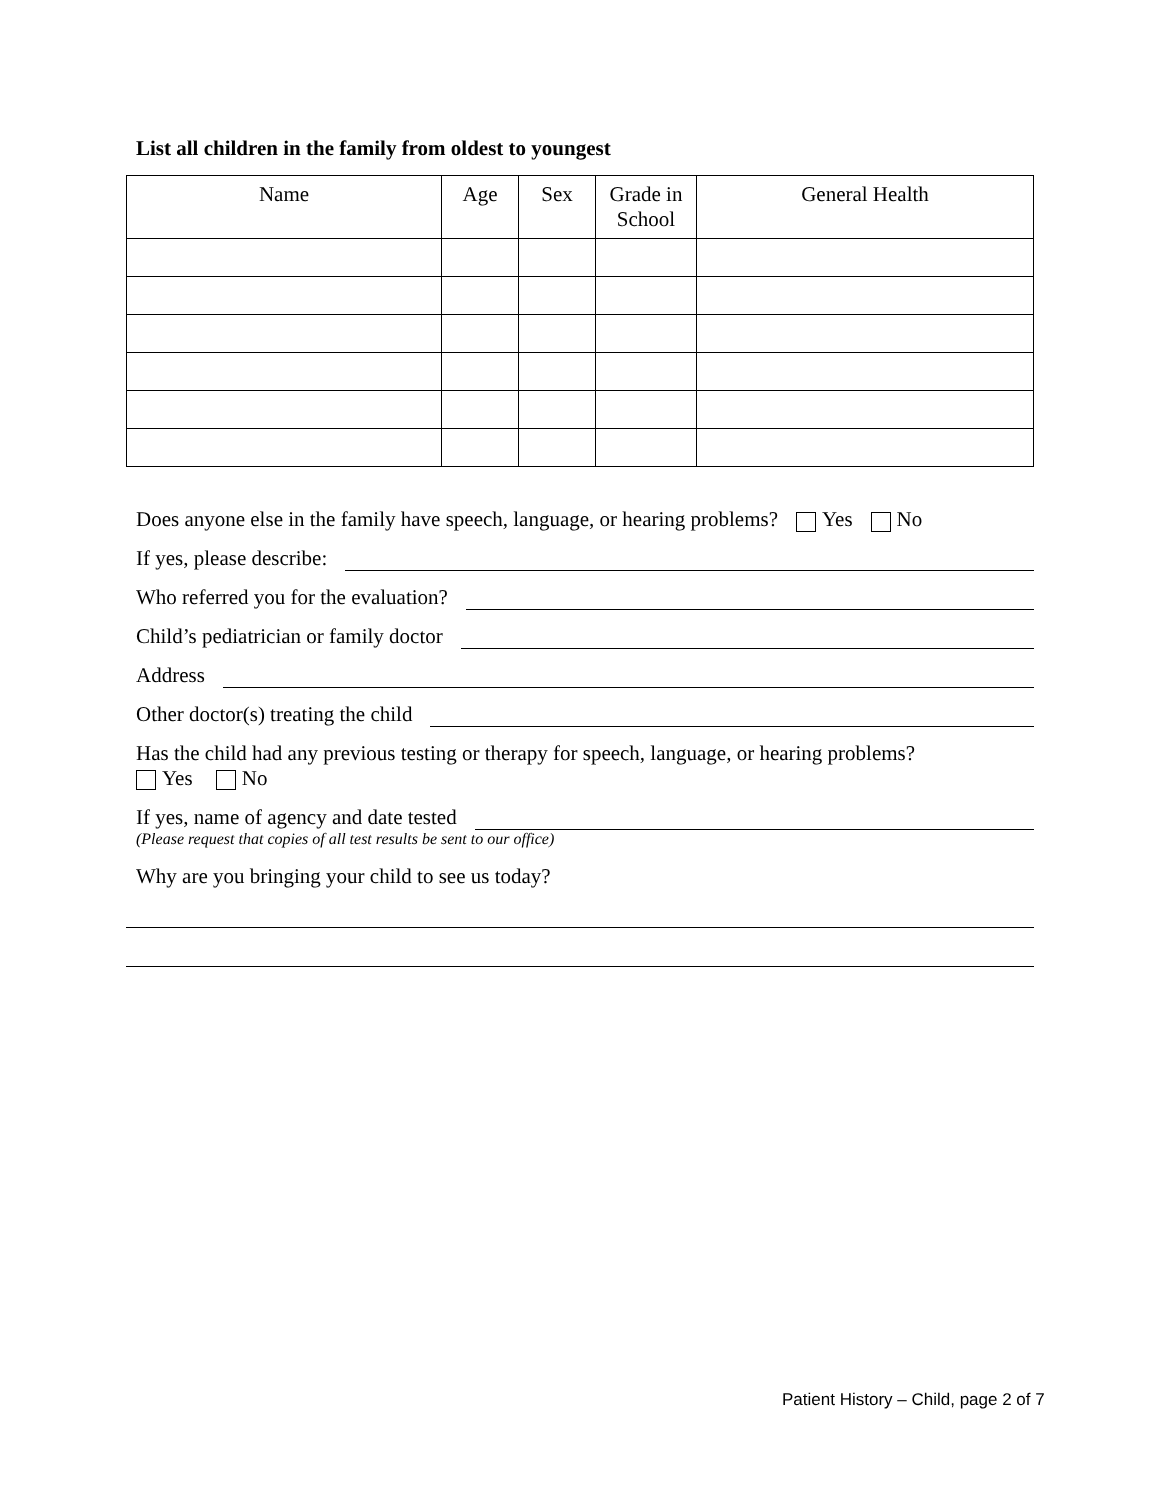List all children in the family from oldest to youngest
| Name | Age | Sex | Grade in School | General Health |
| --- | --- | --- | --- | --- |
Does anyone else in the family have speech, language, or hearing problems? Yes No
If yes, please describe:
Who referred you for the evaluation?
Child’s pediatrician or family doctor
Address
Other doctor(s) treating the child
Has the child had any previous testing or therapy for speech, language, or hearing problems?
Yes No
If yes, name of agency and date tested
(Please request that copies of all test results be sent to our office)
Why are you bringing your child to see us today?
Patient History – Child, page 2 of 7